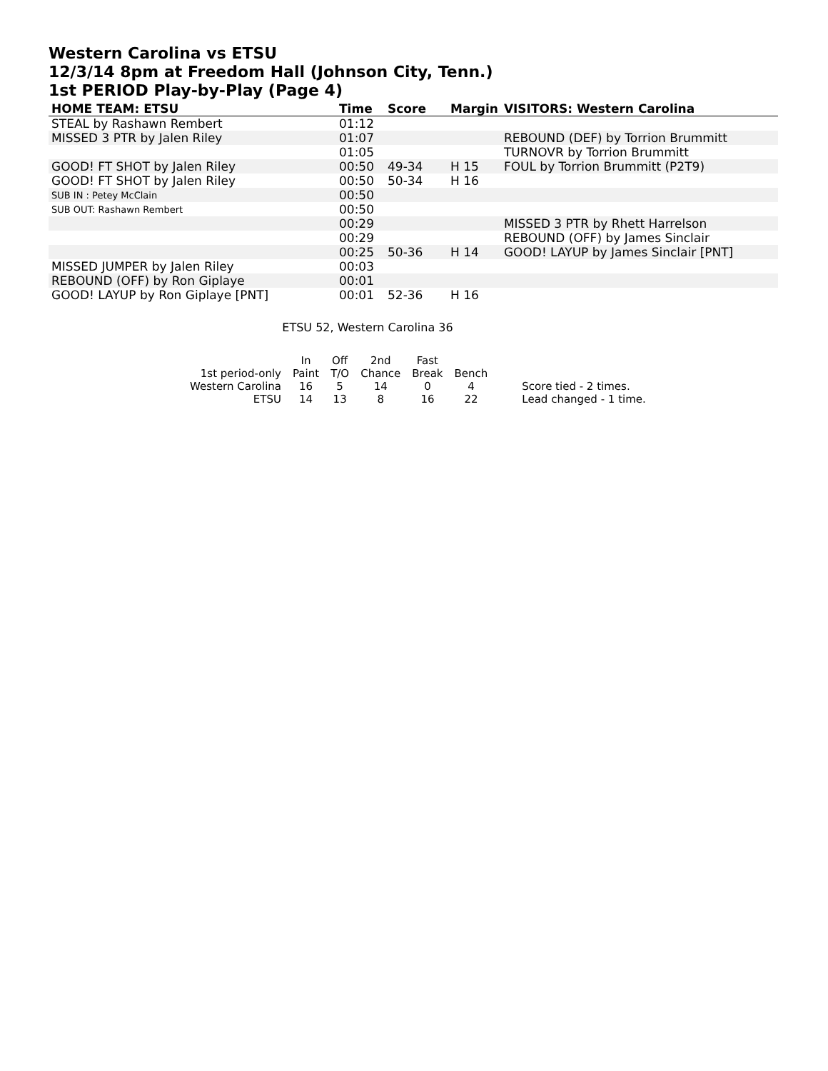Western Carolina vs ETSU
12/3/14 8pm at Freedom Hall (Johnson City, Tenn.)
1st PERIOD Play-by-Play (Page 4)
| HOME TEAM: ETSU | Time | Score | Margin | VISITORS: Western Carolina |
| --- | --- | --- | --- | --- |
| STEAL by Rashawn Rembert | 01:12 | | | |
| MISSED 3 PTR by Jalen Riley | 01:07 | | | REBOUND (DEF) by Torrion Brummitt |
| | 01:05 | | | TURNOVR by Torrion Brummitt |
| GOOD! FT SHOT by Jalen Riley | 00:50 | 49-34 | H 15 | FOUL by Torrion Brummitt (P2T9) |
| GOOD! FT SHOT by Jalen Riley | 00:50 | 50-34 | H 16 | |
| SUB IN : Petey McClain | 00:50 | | | |
| SUB OUT: Rashawn Rembert | 00:50 | | | |
| | 00:29 | | | MISSED 3 PTR by Rhett Harrelson |
| | 00:29 | | | REBOUND (OFF) by James Sinclair |
| | 00:25 | 50-36 | H 14 | GOOD! LAYUP by James Sinclair [PNT] |
| MISSED JUMPER by Jalen Riley | 00:03 | | | |
| REBOUND (OFF) by Ron Giplaye | 00:01 | | | |
| GOOD! LAYUP by Ron Giplaye [PNT] | 00:01 | 52-36 | H 16 | |
ETSU 52, Western Carolina 36
| | In | Off | 2nd | Fast | | |
| 1st period-only | Paint | T/O | Chance | Break | Bench | |
| Western Carolina | 16 | 5 | 14 | 0 | 4 | Score tied - 2 times. |
| ETSU | 14 | 13 | 8 | 16 | 22 | Lead changed - 1 time. |